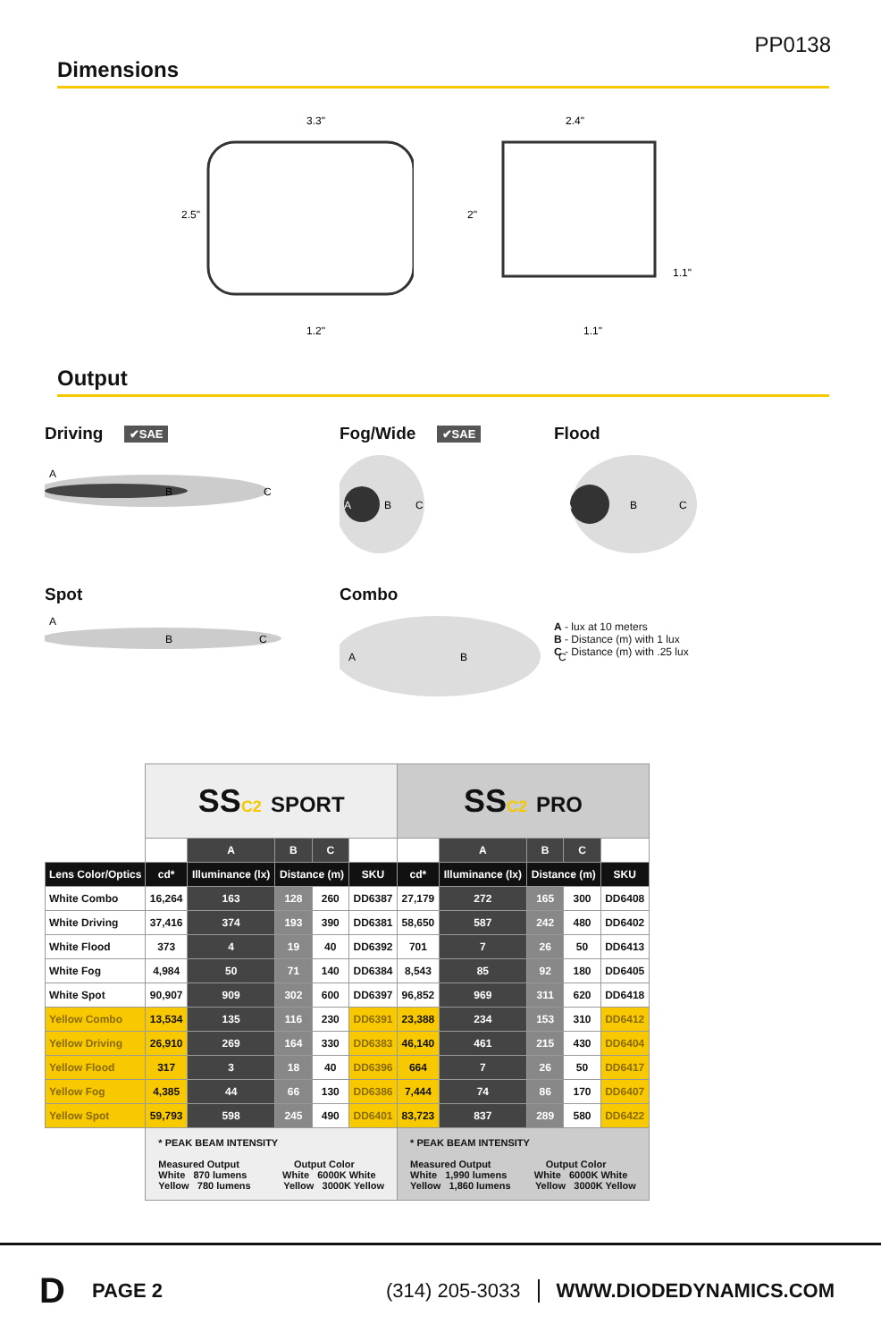PP0138
Dimensions
3.3"
2.5"
1.2"
2.4"
2"
1.1"
1.1"
Output
Driving ✔SAE
A
B
C
Fog/Wide ✔SAE
A
B
C
Flood
A
B
C
Spot
A
B
C
Combo
A
B
C
A - lux at 10 meters
B - Distance (m) with 1 lux
C - Distance (m) with .25 lux
| | SS C2 SPORT | | | | | SS C2 PRO | | | | |
| | | A | B | C | | | A | B | C | |
| Lens Color/Optics | cd* | Illuminance (lx) | Distance (m) | | SKU | cd* | Illuminance (lx) | Distance (m) | | SKU |
| White Combo | 16,264 | 163 | 128 | 260 | DD6387 | 27,179 | 272 | 165 | 300 | DD6408 |
| White Driving | 37,416 | 374 | 193 | 390 | DD6381 | 58,650 | 587 | 242 | 480 | DD6402 |
| White Flood | 373 | 4 | 19 | 40 | DD6392 | 701 | 7 | 26 | 50 | DD6413 |
| White Fog | 4,984 | 50 | 71 | 140 | DD6384 | 8,543 | 85 | 92 | 180 | DD6405 |
| White Spot | 90,907 | 909 | 302 | 600 | DD6397 | 96,852 | 969 | 311 | 620 | DD6418 |
| Yellow Combo | 13,534 | 135 | 116 | 230 | DD6391 | 23,388 | 234 | 153 | 310 | DD6412 |
| Yellow Driving | 26,910 | 269 | 164 | 330 | DD6383 | 46,140 | 461 | 215 | 430 | DD6404 |
| Yellow Flood | 317 | 3 | 18 | 40 | DD6396 | 664 | 7 | 26 | 50 | DD6417 |
| Yellow Fog | 4,385 | 44 | 66 | 130 | DD6386 | 7,444 | 74 | 86 | 170 | DD6407 |
| Yellow Spot | 59,793 | 598 | 245 | 490 | DD6401 | 83,723 | 837 | 289 | 580 | DD6422 |
| | * PEAK BEAM INTENSITY Measured Output Output Color White 870 lumens White 6000K White Yellow 780 lumens Yellow 3000K Yellow | | | | | * PEAK BEAM INTENSITY Measured Output Output Color White 1,990 lumens White 6000K White Yellow 1,860 lumens Yellow 3000K Yellow | | | | |
D PAGE 2 (314) 205-3033 WWW.DIODEDYNAMICS.COM